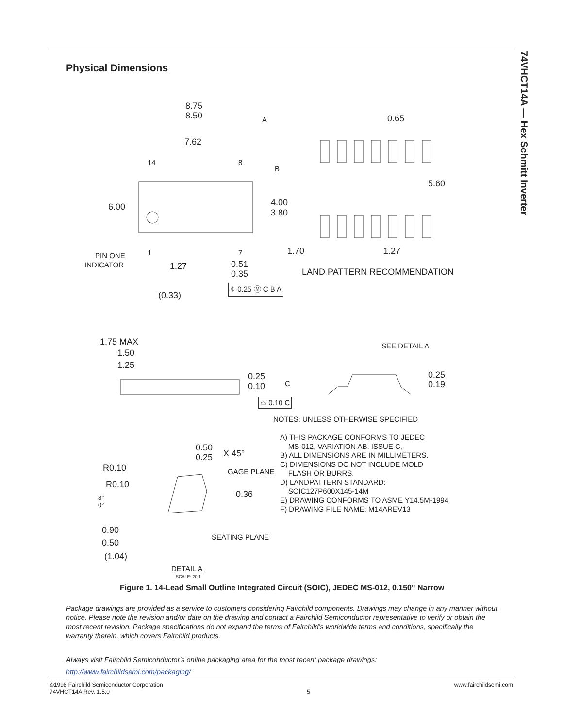74VHCT14A — Hex Schmitt Inverter
Physical Dimensions
8.75
8.50 A 0.65
7.62
14 8
B
5.60
6.00 4.00
3.80
1 7 1.70 1.27
PIN ONE
INDICATOR 1.27 0.51
0.35 LAND PATTERN RECOMMENDATION
⌖ 0.25 Ⓜ C B A
(0.33)
1.75 MAX
1.50
1.25
SEE DETAIL A
0.25
0.10 C
0.25
0.19
⌓ 0.10 C
NOTES: UNLESS OTHERWISE SPECIFIED
A) THIS PACKAGE CONFORMS TO JEDEC
MS-012, VARIATION AB, ISSUE C,
B) ALL DIMENSIONS ARE IN MILLIMETERS.
C) DIMENSIONS DO NOT INCLUDE MOLD
FLASH OR BURRS.
D) LANDPATTERN STANDARD:
SOIC127P600X145-14M
E) DRAWING CONFORMS TO ASME Y14.5M-1994
F) DRAWING FILE NAME: M14AREV13
0.50
0.25 X 45°
R0.10 GAGE PLANE
R0.10
8°
0°
0.36
0.90
0.50 SEATING PLANE
(1.04)
DETAIL A
SCALE: 20:1
Figure 1. 14-Lead Small Outline Integrated Circuit (SOIC), JEDEC MS-012, 0.150" Narrow
Package drawings are provided as a service to customers considering Fairchild components. Drawings may change in any manner without notice. Please note the revision and/or date on the drawing and contact a Fairchild Semiconductor representative to verify or obtain the most recent revision. Package specifications do not expand the terms of Fairchild's worldwide terms and conditions, specifically the warranty therein, which covers Fairchild products.
Always visit Fairchild Semiconductor's online packaging area for the most recent package drawings:
http://www.fairchildsemi.com/packaging/
©1998 Fairchild Semiconductor Corporation
74VHCT14A Rev. 1.5.0
5
www.fairchildsemi.com